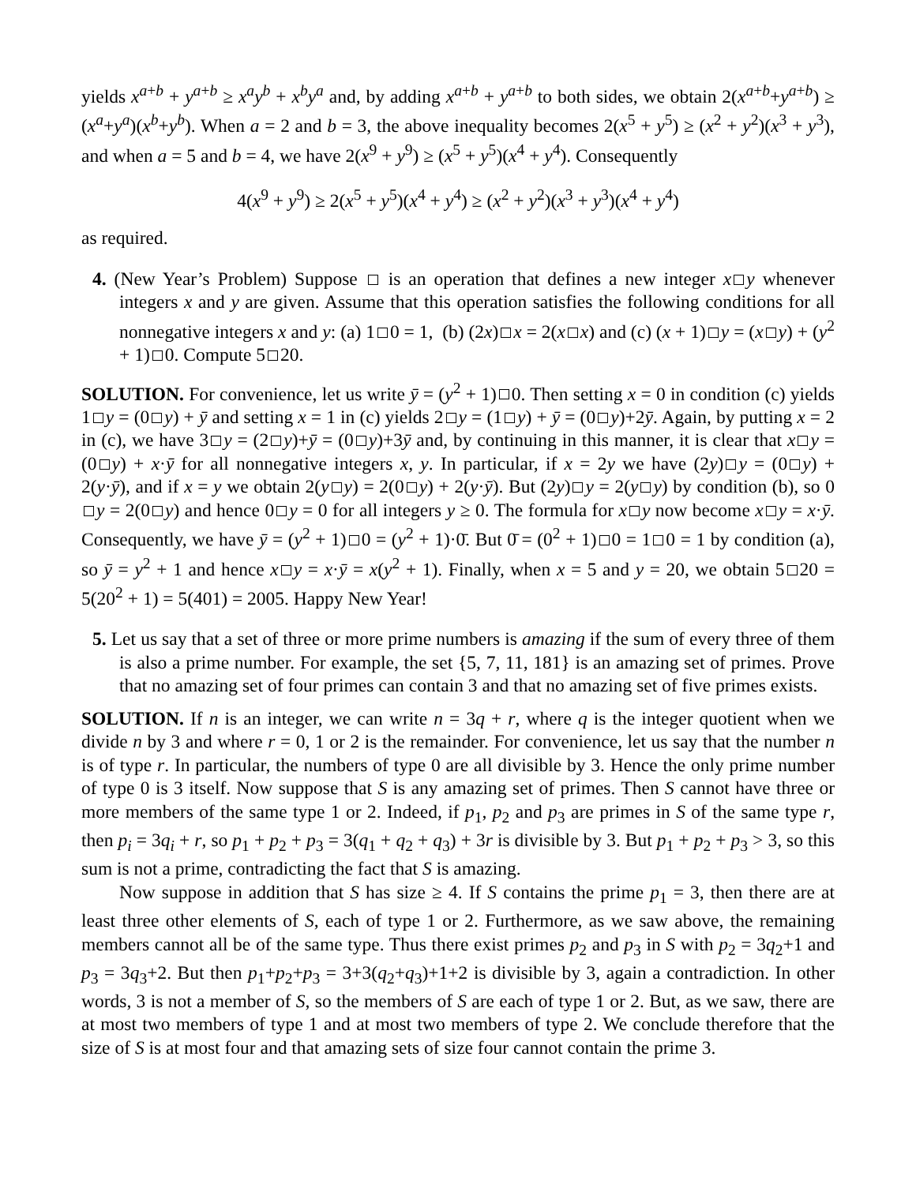yields x<sup>a+b</sup> + y<sup>a+b</sup> ≥ x<sup>a</sup>y<sup>b</sup> + x<sup>b</sup>y<sup>a</sup> and, by adding x<sup>a+b</sup> + y<sup>a+b</sup> to both sides, we obtain 2(x<sup>a+b</sup>+y<sup>a+b</sup>) ≥ (x<sup>a</sup>+y<sup>a</sup>)(x<sup>b</sup>+y<sup>b</sup>). When a = 2 and b = 3, the above inequality becomes 2(x<sup>5</sup> + y<sup>5</sup>) ≥ (x<sup>2</sup> + y<sup>2</sup>)(x<sup>3</sup> + y<sup>3</sup>), and when a = 5 and b = 4, we have 2(x<sup>9</sup> + y<sup>9</sup>) ≥ (x<sup>5</sup> + y<sup>5</sup>)(x<sup>4</sup> + y<sup>4</sup>). Consequently
4(x<sup>9</sup> + y<sup>9</sup>) ≥ 2(x<sup>5</sup> + y<sup>5</sup>)(x<sup>4</sup> + y<sup>4</sup>) ≥ (x<sup>2</sup> + y<sup>2</sup>)(x<sup>3</sup> + y<sup>3</sup>)(x<sup>4</sup> + y<sup>4</sup>)
as required.
4. (New Year’s Problem) Suppose is an operation that defines a new integer x y whenever integers x and y are given. Assume that this operation satisfies the following conditions for all nonnegative integers x and y: (a) 1 0 = 1, (b) (2x) x = 2(x x) and (c) (x + 1) y = (x y) + (y<sup>2</sup> + 1) 0. Compute 5 20.
SOLUTION. For convenience, let us write ȳ = (y<sup>2</sup> + 1) 0. Then setting x = 0 in condition (c) yields 1 y = (0 y) + ȳ and setting x = 1 in (c) yields 2 y = (1 y) + ȳ = (0 y)+2ȳ. Again, by putting x = 2 in (c), we have 3 y = (2 y)+ȳ = (0 y)+3ȳ and, by continuing in this manner, it is clear that x y = (0 y) + x·ȳ for all nonnegative integers x, y. In particular, if x = 2y we have (2y) y = (0 y) + 2(y·ȳ), and if x = y we obtain 2(y y) = 2(0 y) + 2(y·ȳ). But (2y) y = 2(y y) by condition (b), so 0 y = 2(0 y) and hence 0 y = 0 for all integers y ≥ 0. The formula for x y now become x y = x·ȳ. Consequently, we have ȳ = (y<sup>2</sup> + 1) 0 = (y<sup>2</sup> + 1)·0̄. But 0̄ = (0<sup>2</sup> + 1) 0 = 1 0 = 1 by condition (a), so ȳ = y<sup>2</sup> + 1 and hence x y = x·ȳ = x(y<sup>2</sup> + 1). Finally, when x = 5 and y = 20, we obtain 5 20 = 5(20<sup>2</sup> + 1) = 5(401) = 2005. Happy New Year!
5. Let us say that a set of three or more prime numbers is amazing if the sum of every three of them is also a prime number. For example, the set {5, 7, 11, 181} is an amazing set of primes. Prove that no amazing set of four primes can contain 3 and that no amazing set of five primes exists.
SOLUTION. If n is an integer, we can write n = 3q + r, where q is the integer quotient when we divide n by 3 and where r = 0, 1 or 2 is the remainder. For convenience, let us say that the number n is of type r. In particular, the numbers of type 0 are all divisible by 3. Hence the only prime number of type 0 is 3 itself. Now suppose that S is any amazing set of primes. Then S cannot have three or more members of the same type 1 or 2. Indeed, if p<sub>1</sub>, p<sub>2</sub> and p<sub>3</sub> are primes in S of the same type r, then p<sub>i</sub> = 3q<sub>i</sub> + r, so p<sub>1</sub> + p<sub>2</sub> + p<sub>3</sub> = 3(q<sub>1</sub> + q<sub>2</sub> + q<sub>3</sub>) + 3r is divisible by 3. But p<sub>1</sub> + p<sub>2</sub> + p<sub>3</sub> > 3, so this sum is not a prime, contradicting the fact that S is amazing.
Now suppose in addition that S has size ≥ 4. If S contains the prime p<sub>1</sub> = 3, then there are at least three other elements of S, each of type 1 or 2. Furthermore, as we saw above, the remaining members cannot all be of the same type. Thus there exist primes p<sub>2</sub> and p<sub>3</sub> in S with p<sub>2</sub> = 3q<sub>2</sub>+1 and p<sub>3</sub> = 3q<sub>3</sub>+2. But then p<sub>1</sub>+p<sub>2</sub>+p<sub>3</sub> = 3+3(q<sub>2</sub>+q<sub>3</sub>)+1+2 is divisible by 3, again a contradiction. In other words, 3 is not a member of S, so the members of S are each of type 1 or 2. But, as we saw, there are at most two members of type 1 and at most two members of type 2. We conclude therefore that the size of S is at most four and that amazing sets of size four cannot contain the prime 3.